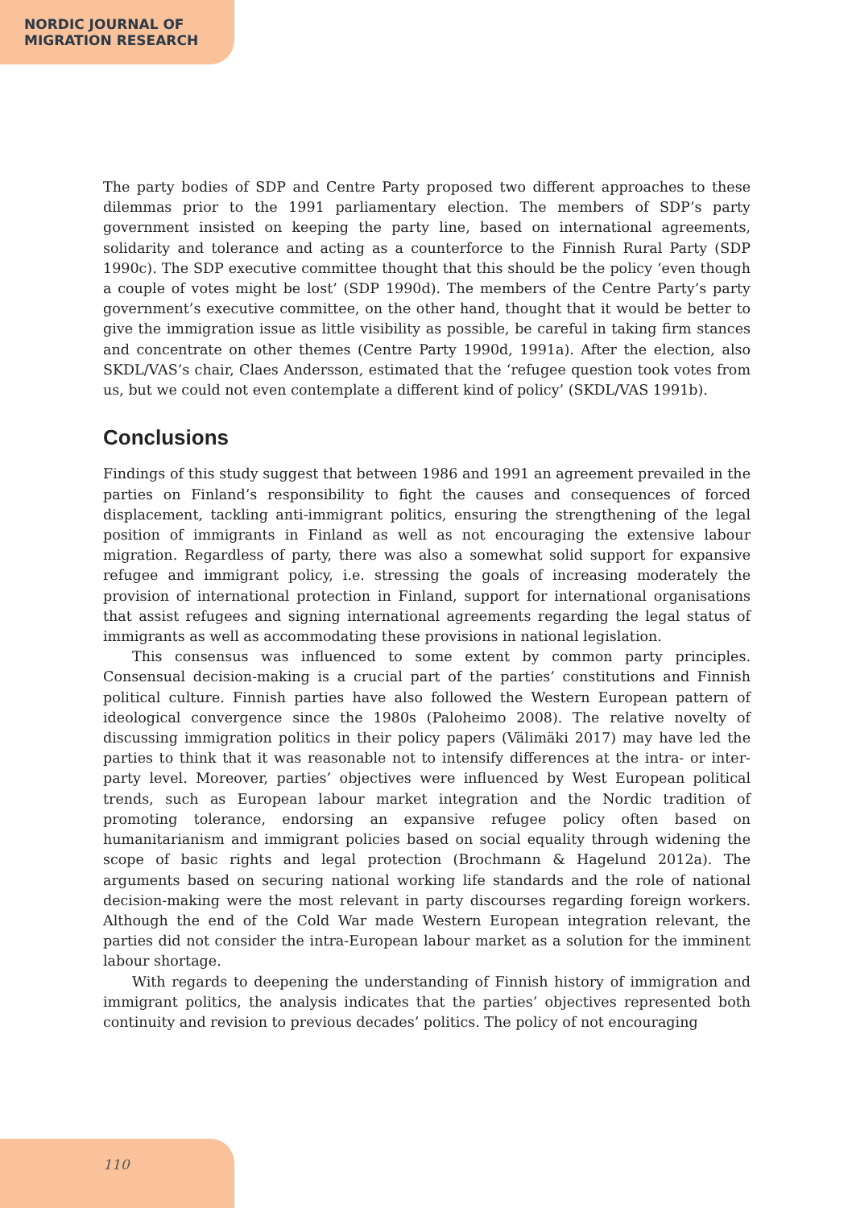NORDIC JOURNAL OF
MIGRATION RESEARCH
The party bodies of SDP and Centre Party proposed two different approaches to these dilemmas prior to the 1991 parliamentary election. The members of SDP’s party government insisted on keeping the party line, based on international agreements, solidarity and tolerance and acting as a counterforce to the Finnish Rural Party (SDP 1990c). The SDP executive committee thought that this should be the policy ‘even though a couple of votes might be lost’ (SDP 1990d). The members of the Centre Party’s party government’s executive committee, on the other hand, thought that it would be better to give the immigration issue as little visibility as possible, be careful in taking firm stances and concentrate on other themes (Centre Party 1990d, 1991a). After the election, also SKDL/VAS’s chair, Claes Andersson, estimated that the ‘refugee question took votes from us, but we could not even contemplate a different kind of policy’ (SKDL/VAS 1991b).
Conclusions
Findings of this study suggest that between 1986 and 1991 an agreement prevailed in the parties on Finland’s responsibility to fight the causes and consequences of forced displacement, tackling anti-immigrant politics, ensuring the strengthening of the legal position of immigrants in Finland as well as not encouraging the extensive labour migration. Regardless of party, there was also a somewhat solid support for expansive refugee and immigrant policy, i.e. stressing the goals of increasing moderately the provision of international protection in Finland, support for international organisations that assist refugees and signing international agreements regarding the legal status of immigrants as well as accommodating these provisions in national legislation.
This consensus was influenced to some extent by common party principles. Consensual decision-making is a crucial part of the parties’ constitutions and Finnish political culture. Finnish parties have also followed the Western European pattern of ideological convergence since the 1980s (Paloheimo 2008). The relative novelty of discussing immigration politics in their policy papers (Välimäki 2017) may have led the parties to think that it was reasonable not to intensify differences at the intra- or inter-party level. Moreover, parties’ objectives were influenced by West European political trends, such as European labour market integration and the Nordic tradition of promoting tolerance, endorsing an expansive refugee policy often based on humanitarianism and immigrant policies based on social equality through widening the scope of basic rights and legal protection (Brochmann & Hagelund 2012a). The arguments based on securing national working life standards and the role of national decision-making were the most relevant in party discourses regarding foreign workers. Although the end of the Cold War made Western European integration relevant, the parties did not consider the intra-European labour market as a solution for the imminent labour shortage.
With regards to deepening the understanding of Finnish history of immigration and immigrant politics, the analysis indicates that the parties’ objectives represented both continuity and revision to previous decades’ politics. The policy of not encouraging
110